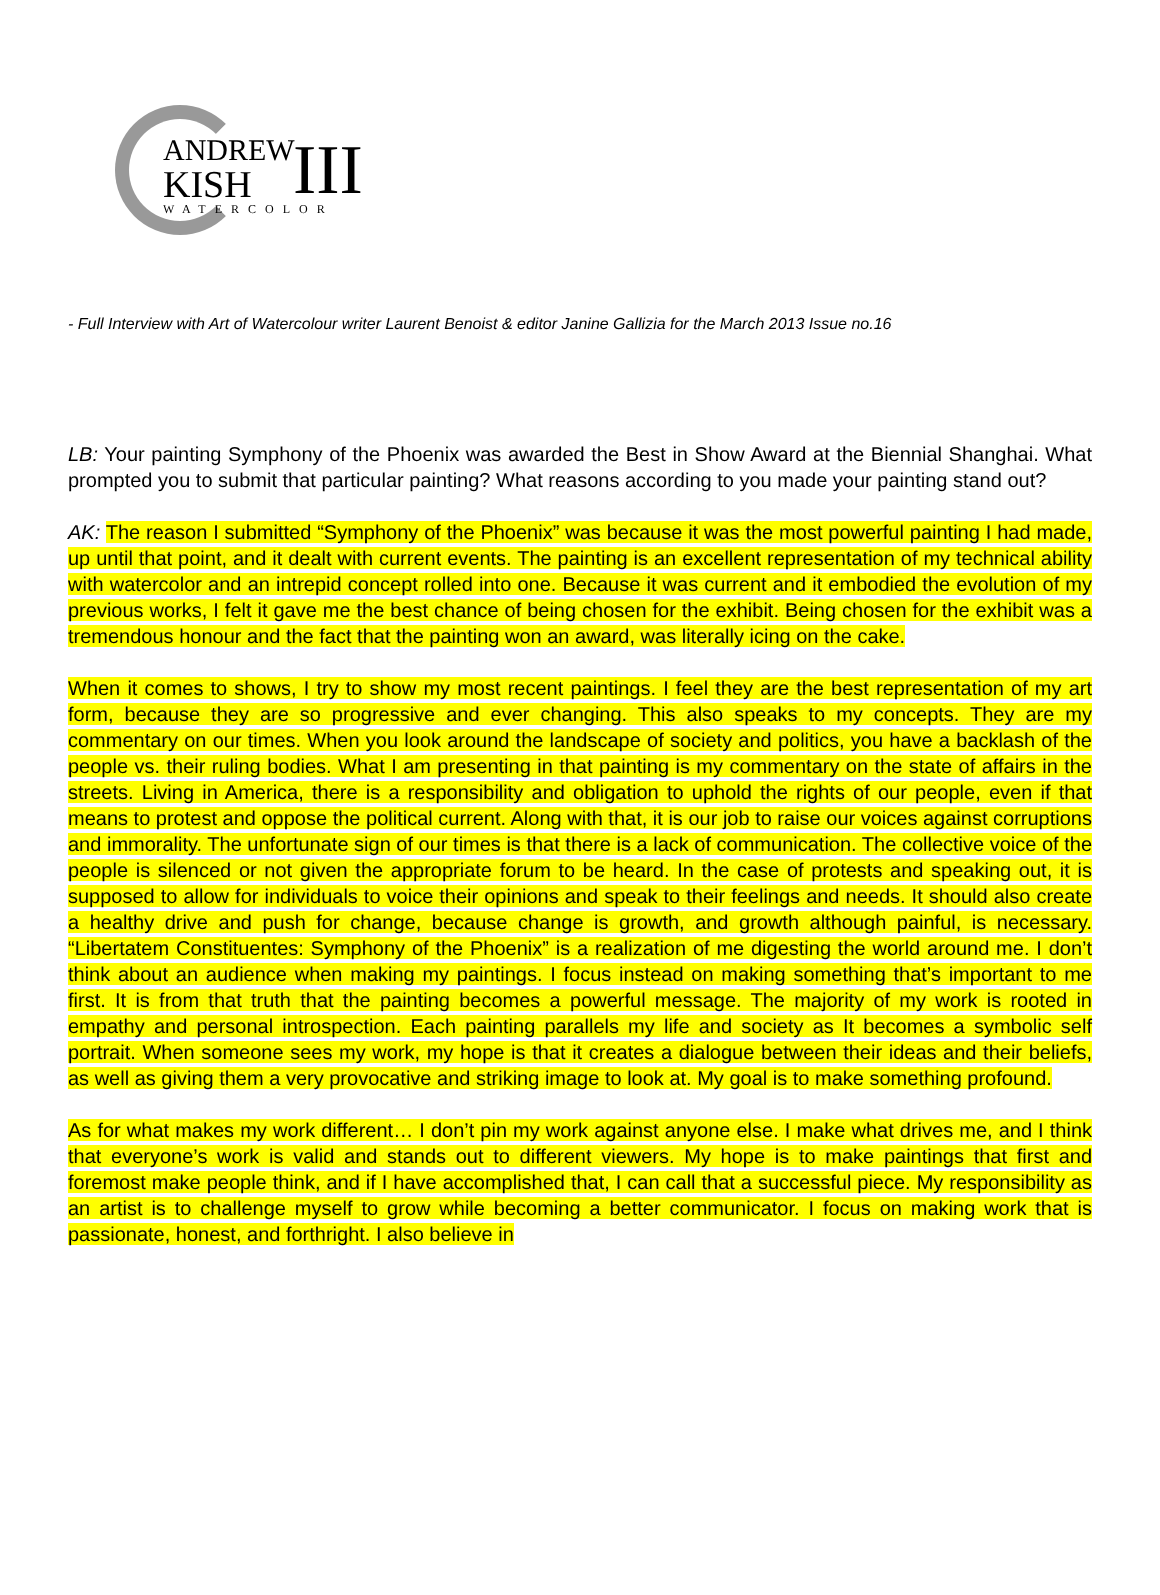ANDREW
KISH
III
WATERCOLOR
- Full Interview with Art of Watercolour writer Laurent Benoist & editor Janine Gallizia for the March 2013 Issue no.16
LB: Your painting Symphony of the Phoenix was awarded the Best in Show Award at the Biennial Shanghai. What prompted you to submit that particular painting? What reasons according to you made your painting stand out?
AK: The reason I submitted “Symphony of the Phoenix” was because it was the most powerful painting I had made, up until that point, and it dealt with current events. The painting is an excellent representation of my technical ability with watercolor and an intrepid concept rolled into one. Because it was current and it embodied the evolution of my previous works, I felt it gave me the best chance of being chosen for the exhibit. Being chosen for the exhibit was a tremendous honour and the fact that the painting won an award, was literally icing on the cake.
When it comes to shows, I try to show my most recent paintings. I feel they are the best representation of my art form, because they are so progressive and ever changing. This also speaks to my concepts. They are my commentary on our times. When you look around the landscape of society and politics, you have a backlash of the people vs. their ruling bodies. What I am presenting in that painting is my commentary on the state of affairs in the streets. Living in America, there is a responsibility and obligation to uphold the rights of our people, even if that means to protest and oppose the political current. Along with that, it is our job to raise our voices against corruptions and immorality. The unfortunate sign of our times is that there is a lack of communication. The collective voice of the people is silenced or not given the appropriate forum to be heard. In the case of protests and speaking out, it is supposed to allow for individuals to voice their opinions and speak to their feelings and needs. It should also create a healthy drive and push for change, because change is growth, and growth although painful, is necessary. “Libertatem Constituentes: Symphony of the Phoenix” is a realization of me digesting the world around me. I don’t think about an audience when making my paintings. I focus instead on making something that’s important to me first. It is from that truth that the painting becomes a powerful message. The majority of my work is rooted in empathy and personal introspection. Each painting parallels my life and society as It becomes a symbolic self portrait. When someone sees my work, my hope is that it creates a dialogue between their ideas and their beliefs, as well as giving them a very provocative and striking image to look at. My goal is to make something profound.
As for what makes my work different… I don’t pin my work against anyone else. I make what drives me, and I think that everyone’s work is valid and stands out to different viewers. My hope is to make paintings that first and foremost make people think, and if I have accomplished that, I can call that a successful piece. My responsibility as an artist is to challenge myself to grow while becoming a better communicator. I focus on making work that is passionate, honest, and forthright. I also believe in